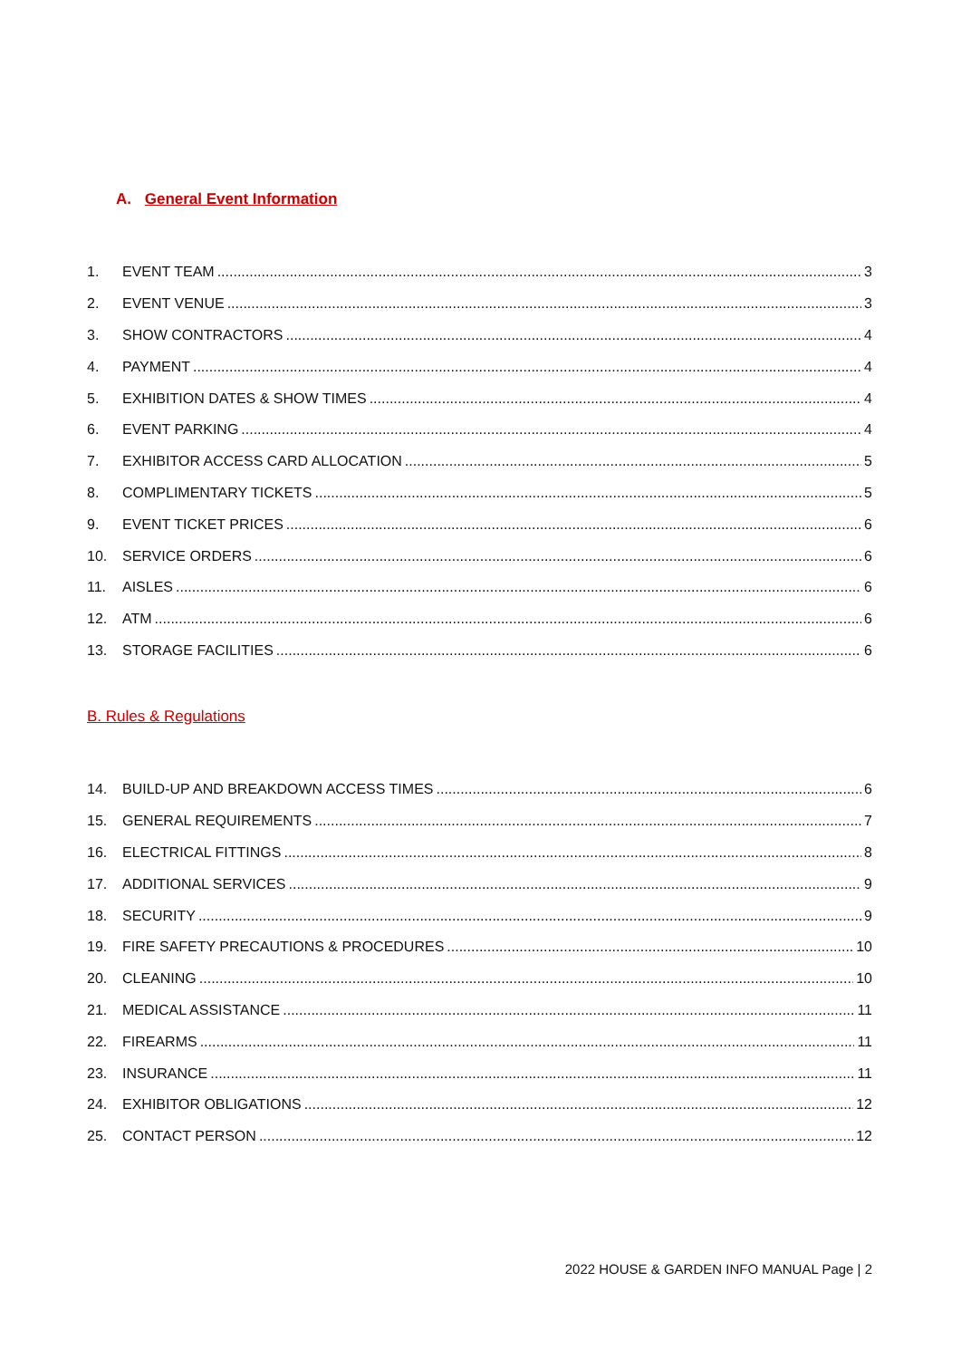A. General Event Information
1. EVENT TEAM 3
2. EVENT VENUE 3
3. SHOW CONTRACTORS 4
4. PAYMENT 4
5. EXHIBITION DATES & SHOW TIMES 4
6. EVENT PARKING 4
7. EXHIBITOR ACCESS CARD ALLOCATION 5
8. COMPLIMENTARY TICKETS 5
9. EVENT TICKET PRICES 6
10. SERVICE ORDERS 6
11. AISLES 6
12. ATM 6
13. STORAGE FACILITIES 6
B. Rules & Regulations
14. BUILD-UP AND BREAKDOWN ACCESS TIMES 6
15. GENERAL REQUIREMENTS 7
16. ELECTRICAL FITTINGS 8
17. ADDITIONAL SERVICES 9
18. SECURITY 9
19. FIRE SAFETY PRECAUTIONS & PROCEDURES 10
20. CLEANING 10
21. MEDICAL ASSISTANCE 11
22. FIREARMS 11
23. INSURANCE 11
24. EXHIBITOR OBLIGATIONS 12
25. CONTACT PERSON 12
2022 HOUSE & GARDEN INFO MANUAL Page | 2